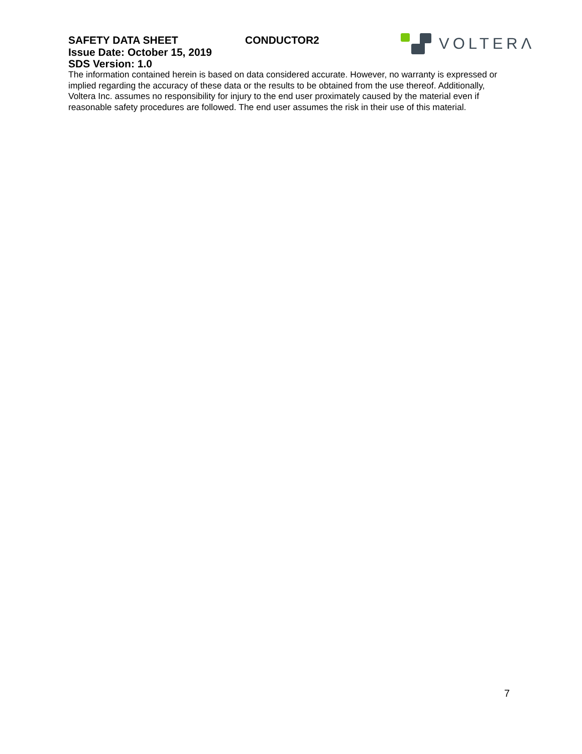VOLTERΛ
SAFETY DATA SHEET CONDUCTOR2
Issue Date: October 15, 2019
SDS Version: 1.0
The information contained herein is based on data considered accurate. However, no warranty is expressed or implied regarding the accuracy of these data or the results to be obtained from the use thereof. Additionally, Voltera Inc. assumes no responsibility for injury to the end user proximately caused by the material even if reasonable safety procedures are followed. The end user assumes the risk in their use of this material.
7